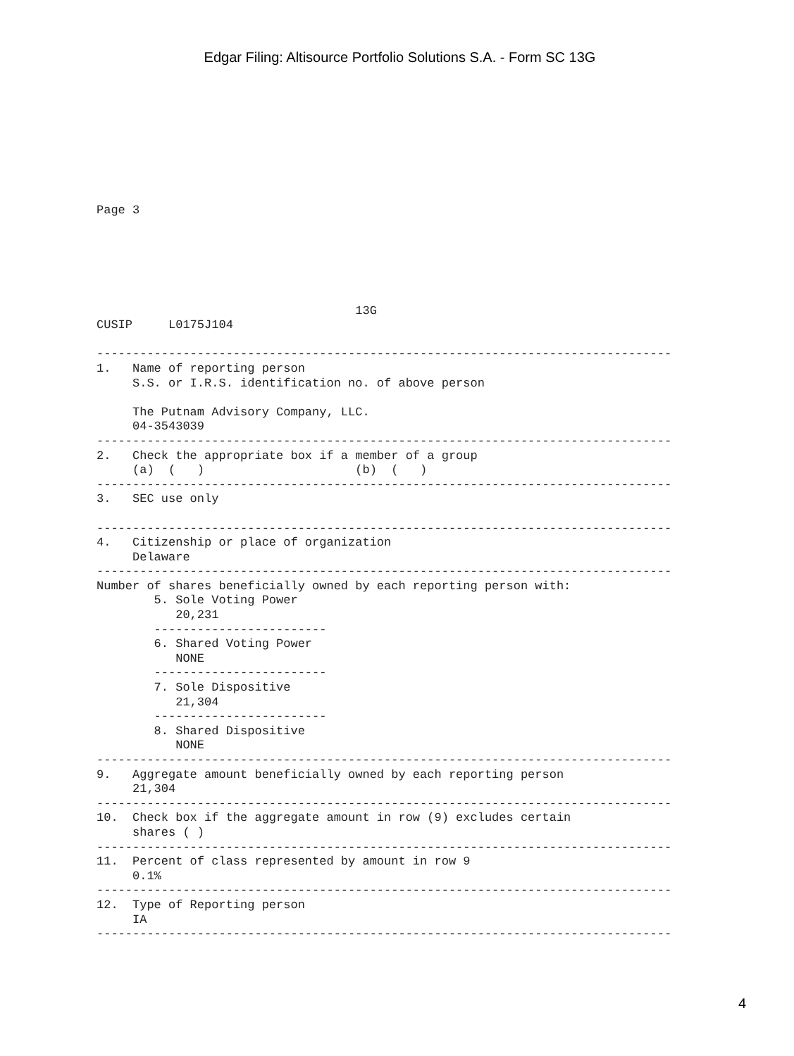Edgar Filing: Altisource Portfolio Solutions S.A. - Form SC 13G
Page 3
                                    13G
CUSIP     L0175J104

--------------------------------------------------------------------------------
1.   Name of reporting person
     S.S. or I.R.S. identification no. of above person

     The Putnam Advisory Company, LLC.
     04-3543039
--------------------------------------------------------------------------------
2.   Check the appropriate box if a member of a group
     (a)  (   )                     (b)  (   )
--------------------------------------------------------------------------------
3.   SEC use only

--------------------------------------------------------------------------------
4.   Citizenship or place of organization
     Delaware
--------------------------------------------------------------------------------
Number of shares beneficially owned by each reporting person with:
        5. Sole Voting Power
           20,231
        ------------------------
        6. Shared Voting Power
           NONE
        ------------------------
        7. Sole Dispositive
           21,304
        ------------------------
        8. Shared Dispositive
           NONE
--------------------------------------------------------------------------------
9.   Aggregate amount beneficially owned by each reporting person
     21,304
--------------------------------------------------------------------------------
10.  Check box if the aggregate amount in row (9) excludes certain
     shares ( )
--------------------------------------------------------------------------------
11.  Percent of class represented by amount in row 9
     0.1%
--------------------------------------------------------------------------------
12.  Type of Reporting person
     IA
--------------------------------------------------------------------------------
4